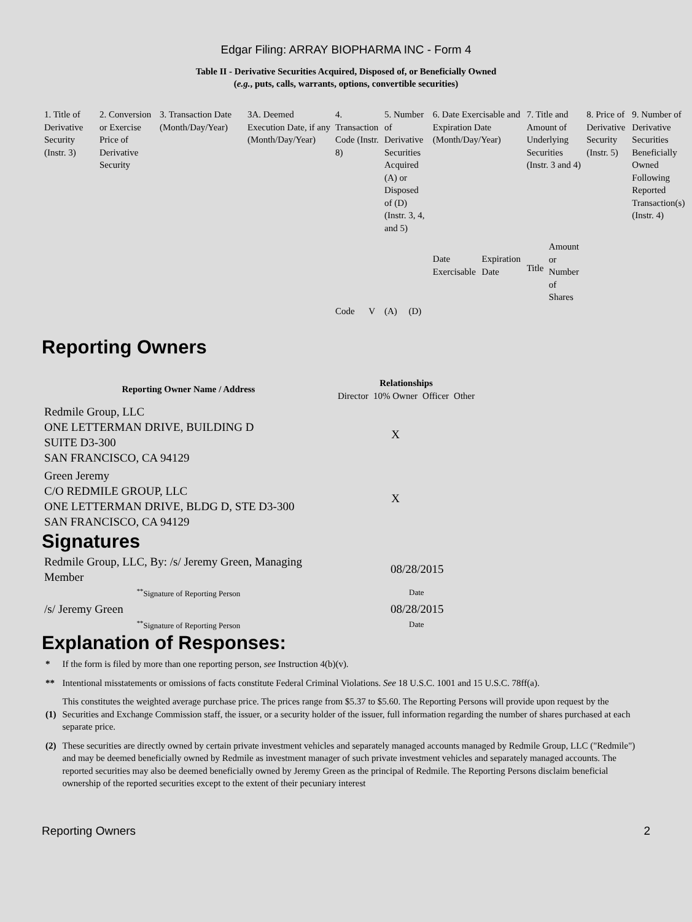Edgar Filing: ARRAY BIOPHARMA INC - Form 4
Table II - Derivative Securities Acquired, Disposed of, or Beneficially Owned
(e.g., puts, calls, warrants, options, convertible securities)
| 1. Title of Derivative Security (Instr. 3) | 2. Conversion or Exercise Price of Derivative Security | 3. Transaction Date (Month/Day/Year) | 3A. Deemed Execution Date, if any (Month/Day/Year) | 4. Transaction Code (Instr. 8) | | 5. Number of Derivative Securities Acquired (A) or Disposed of (D) (Instr. 3, 4, and 5) | | 6. Date Exercisable and Expiration Date (Month/Day/Year) | | 7. Title and Amount of Underlying Securities (Instr. 3 and 4) | | 8. Price of Derivative Security (Instr. 5) | 9. Number of Derivative Securities Beneficially Owned Following Reported Transaction(s) (Instr. 4) |
| | | | | Code | V | (A) | (D) | Date Exercisable | Expiration Date | Title | Amount or Number of Shares | | |
Reporting Owners
| Reporting Owner Name / Address | Relationships | | | |
| --- | --- | --- | --- | --- |
| | Director | 10% Owner | Officer | Other |
| Redmile Group, LLC ONE LETTERMAN DRIVE, BUILDING D SUITE D3-300 SAN FRANCISCO, CA 94129 | | X | | |
| Green Jeremy C/O REDMILE GROUP, LLC ONE LETTERMAN DRIVE, BLDG D, STE D3-300 SAN FRANCISCO, CA 94129 | | X | | |
Signatures
| Redmile Group, LLC, By: /s/ Jeremy Green, Managing Member | 08/28/2015 |
| <sup>**</sup> Signature of Reporting Person | Date |
| /s/ Jeremy Green | 08/28/2015 |
| <sup>**</sup> Signature of Reporting Person | Date |
Explanation of Responses:
| * | If the form is filed by more than one reporting person, see Instruction 4(b)(v). |
| ** | Intentional misstatements or omissions of facts constitute Federal Criminal Violations. See 18 U.S.C. 1001 and 15 U.S.C. 78ff(a). |
| (1) | This constitutes the weighted average purchase price. The prices range from $5.37 to $5.60. The Reporting Persons will provide upon request by the Securities and Exchange Commission staff, the issuer, or a security holder of the issuer, full information regarding the number of shares purchased at each separate price. |
| (2) | These securities are directly owned by certain private investment vehicles and separately managed accounts managed by Redmile Group, LLC ("Redmile") and may be deemed beneficially owned by Redmile as investment manager of such private investment vehicles and separately managed accounts. The reported securities may also be deemed beneficially owned by Jeremy Green as the principal of Redmile. The Reporting Persons disclaim beneficial ownership of the reported securities except to the extent of their pecuniary interest |
Reporting Owners 2